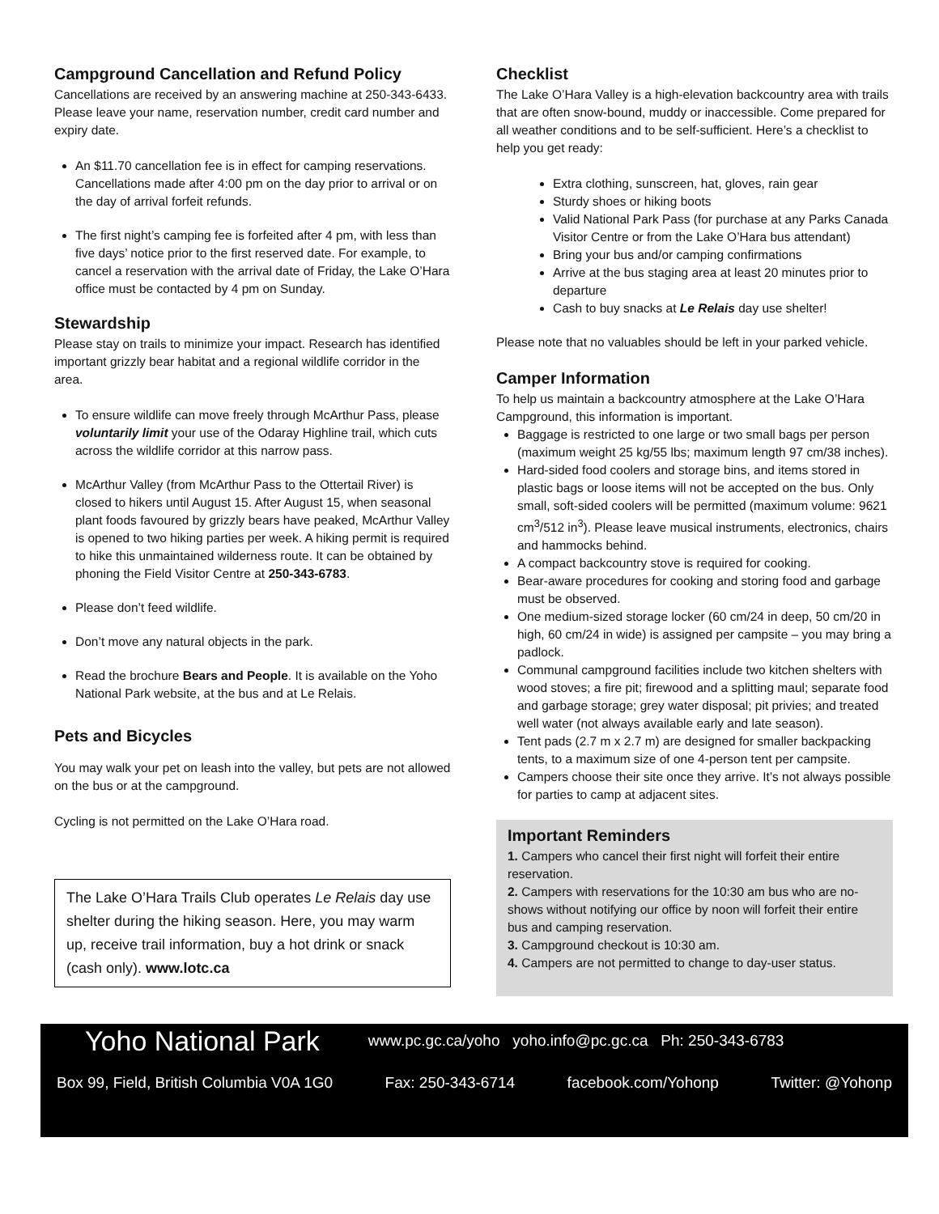Campground Cancellation and Refund Policy
Cancellations are received by an answering machine at 250-343-6433. Please leave your name, reservation number, credit card number and expiry date.
An $11.70 cancellation fee is in effect for camping reservations. Cancellations made after 4:00 pm on the day prior to arrival or on the day of arrival forfeit refunds.
The first night’s camping fee is forfeited after 4 pm, with less than five days’ notice prior to the first reserved date. For example, to cancel a reservation with the arrival date of Friday, the Lake O’Hara office must be contacted by 4 pm on Sunday.
Stewardship
Please stay on trails to minimize your impact. Research has identified important grizzly bear habitat and a regional wildlife corridor in the area.
To ensure wildlife can move freely through McArthur Pass, please voluntarily limit your use of the Odaray Highline trail, which cuts across the wildlife corridor at this narrow pass.
McArthur Valley (from McArthur Pass to the Ottertail River) is closed to hikers until August 15. After August 15, when seasonal plant foods favoured by grizzly bears have peaked, McArthur Valley is opened to two hiking parties per week. A hiking permit is required to hike this unmaintained wilderness route. It can be obtained by phoning the Field Visitor Centre at 250-343-6783.
Please don’t feed wildlife.
Don’t move any natural objects in the park.
Read the brochure Bears and People. It is available on the Yoho National Park website, at the bus and at Le Relais.
Pets and Bicycles
You may walk your pet on leash into the valley, but pets are not allowed on the bus or at the campground.
Cycling is not permitted on the Lake O’Hara road.
The Lake O’Hara Trails Club operates Le Relais day use shelter during the hiking season. Here, you may warm up, receive trail information, buy a hot drink or snack (cash only). www.lotc.ca
Checklist
The Lake O’Hara Valley is a high-elevation backcountry area with trails that are often snow-bound, muddy or inaccessible. Come prepared for all weather conditions and to be self-sufficient. Here’s a checklist to help you get ready:
Extra clothing, sunscreen, hat, gloves, rain gear
Sturdy shoes or hiking boots
Valid National Park Pass (for purchase at any Parks Canada Visitor Centre or from the Lake O’Hara bus attendant)
Bring your bus and/or camping confirmations
Arrive at the bus staging area at least 20 minutes prior to departure
Cash to buy snacks at Le Relais day use shelter!
Please note that no valuables should be left in your parked vehicle.
Camper Information
To help us maintain a backcountry atmosphere at the Lake O’Hara Campground, this information is important.
Baggage is restricted to one large or two small bags per person (maximum weight 25 kg/55 lbs; maximum length 97 cm/38 inches).
Hard-sided food coolers and storage bins, and items stored in plastic bags or loose items will not be accepted on the bus. Only small, soft-sided coolers will be permitted (maximum volume: 9621 cm<sup>3</sup>/512 in<sup>3</sup>). Please leave musical instruments, electronics, chairs and hammocks behind.
A compact backcountry stove is required for cooking.
Bear-aware procedures for cooking and storing food and garbage must be observed.
One medium-sized storage locker (60 cm/24 in deep, 50 cm/20 in high, 60 cm/24 in wide) is assigned per campsite – you may bring a padlock.
Communal campground facilities include two kitchen shelters with wood stoves; a fire pit; firewood and a splitting maul; separate food and garbage storage; grey water disposal; pit privies; and treated well water (not always available early and late season).
Tent pads (2.7 m x 2.7 m) are designed for smaller backpacking tents, to a maximum size of one 4-person tent per campsite.
Campers choose their site once they arrive. It’s not always possible for parties to camp at adjacent sites.
Important Reminders
1. Campers who cancel their first night will forfeit their entire reservation.
2. Campers with reservations for the 10:30 am bus who are no-shows without notifying our office by noon will forfeit their entire bus and camping reservation.
3. Campground checkout is 10:30 am.
4. Campers are not permitted to change to day-user status.
Yoho National Park www.pc.gc.ca/yoho yoho.info@pc.gc.ca Ph: 250-343-6783
Box 99, Field, British Columbia V0A 1G0 Fax: 250-343-6714 facebook.com/Yohonp Twitter: @Yohonp